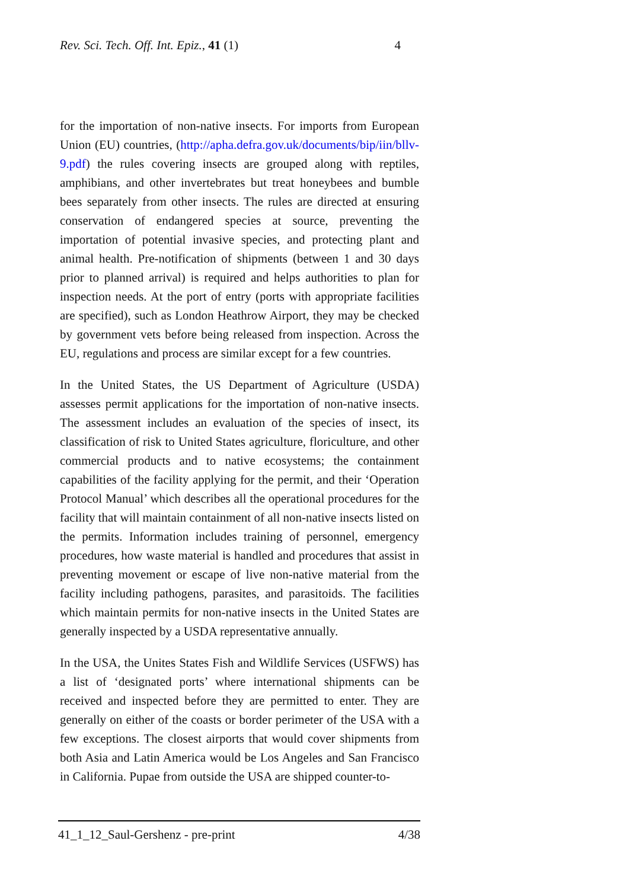Rev. Sci. Tech. Off. Int. Epiz., 41 (1) 4
for the importation of non-native insects. For imports from European Union (EU) countries, (http://apha.defra.gov.uk/documents/bip/iin/bllv-9.pdf) the rules covering insects are grouped along with reptiles, amphibians, and other invertebrates but treat honeybees and bumble bees separately from other insects. The rules are directed at ensuring conservation of endangered species at source, preventing the importation of potential invasive species, and protecting plant and animal health. Pre-notification of shipments (between 1 and 30 days prior to planned arrival) is required and helps authorities to plan for inspection needs. At the port of entry (ports with appropriate facilities are specified), such as London Heathrow Airport, they may be checked by government vets before being released from inspection. Across the EU, regulations and process are similar except for a few countries.
In the United States, the US Department of Agriculture (USDA) assesses permit applications for the importation of non-native insects. The assessment includes an evaluation of the species of insect, its classification of risk to United States agriculture, floriculture, and other commercial products and to native ecosystems; the containment capabilities of the facility applying for the permit, and their ‘Operation Protocol Manual’ which describes all the operational procedures for the facility that will maintain containment of all non-native insects listed on the permits. Information includes training of personnel, emergency procedures, how waste material is handled and procedures that assist in preventing movement or escape of live non-native material from the facility including pathogens, parasites, and parasitoids. The facilities which maintain permits for non-native insects in the United States are generally inspected by a USDA representative annually.
In the USA, the Unites States Fish and Wildlife Services (USFWS) has a list of ‘designated ports’ where international shipments can be received and inspected before they are permitted to enter. They are generally on either of the coasts or border perimeter of the USA with a few exceptions. The closest airports that would cover shipments from both Asia and Latin America would be Los Angeles and San Francisco in California. Pupae from outside the USA are shipped counter-to-
41_1_12_Saul-Gershenz - pre-print 4/38